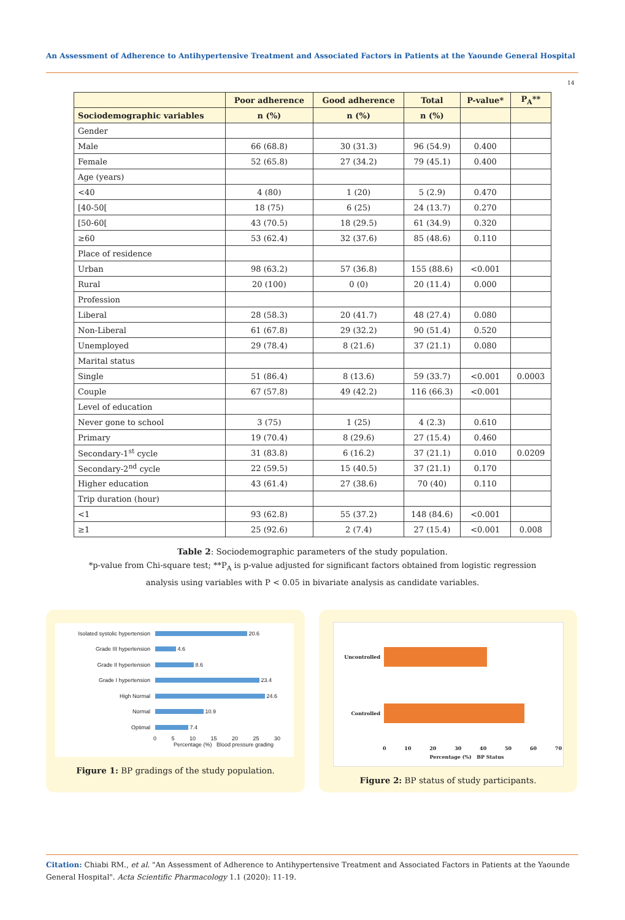An Assessment of Adherence to Antihypertensive Treatment and Associated Factors in Patients at the Yaounde General Hospital
14
| | Poor adherence | Good adherence | Total | P-value* | P<sub>A</sub>** |
| --- | --- | --- | --- | --- | --- |
| Sociodemographic variables | n (%) | n (%) | n (%) | | |
| Gender | | | | | |
| Male | 66 (68.8) | 30 (31.3) | 96 (54.9) | 0.400 | |
| Female | 52 (65.8) | 27 (34.2) | 79 (45.1) | 0.400 | |
| Age (years) | | | | | |
| <40 | 4 (80) | 1 (20) | 5 (2.9) | 0.470 | |
| [40-50[ | 18 (75) | 6 (25) | 24 (13.7) | 0.270 | |
| [50-60[ | 43 (70.5) | 18 (29.5) | 61 (34.9) | 0.320 | |
| ≥60 | 53 (62.4) | 32 (37.6) | 85 (48.6) | 0.110 | |
| Place of residence | | | | | |
| Urban | 98 (63.2) | 57 (36.8) | 155 (88.6) | <0.001 | |
| Rural | 20 (100) | 0 (0) | 20 (11.4) | 0.000 | |
| Profession | | | | | |
| Liberal | 28 (58.3) | 20 (41.7) | 48 (27.4) | 0.080 | |
| Non-Liberal | 61 (67.8) | 29 (32.2) | 90 (51.4) | 0.520 | |
| Unemployed | 29 (78.4) | 8 (21.6) | 37 (21.1) | 0.080 | |
| Marital status | | | | | |
| Single | 51 (86.4) | 8 (13.6) | 59 (33.7) | <0.001 | 0.0003 |
| Couple | 67 (57.8) | 49 (42.2) | 116 (66.3) | <0.001 | |
| Level of education | | | | | |
| Never gone to school | 3 (75) | 1 (25) | 4 (2.3) | 0.610 | |
| Primary | 19 (70.4) | 8 (29.6) | 27 (15.4) | 0.460 | |
| Secondary-1<sup>st</sup> cycle | 31 (83.8) | 6 (16.2) | 37 (21.1) | 0.010 | 0.0209 |
| Secondary-2<sup>nd</sup> cycle | 22 (59.5) | 15 (40.5) | 37 (21.1) | 0.170 | |
| Higher education | 43 (61.4) | 27 (38.6) | 70 (40) | 0.110 | |
| Trip duration (hour) | | | | | |
| <1 | 93 (62.8) | 55 (37.2) | 148 (84.6) | <0.001 | |
| ≥1 | 25 (92.6) | 2 (7.4) | 27 (15.4) | <0.001 | 0.008 |
Table 2: Sociodemographic parameters of the study population.
*p-value from Chi-square test; **P<sub>A</sub> is p-value adjusted for significant factors obtained from logistic regression analysis using variables with P < 0.05 in bivariate analysis as candidate variables.
Isolated systolic hypertension 20.6
Grade III hypertension 4.6
Grade II hypertension 8.6
Grade I hypertension 23.4
High Normal 24.6
Normal 10.9
Optimal 7.4
0 5 10 15 20 25 30
Percentage (%) Blood pressure grading
Figure 1: BP gradings of the study population.
Uncontrolled
Controlled
0 10 20 30 40 50 60 70
Percentage (%) BP Status
Figure 2: BP status of study participants.
Citation: Chiabi RM., et al. "An Assessment of Adherence to Antihypertensive Treatment and Associated Factors in Patients at the Yaounde General Hospital". Acta Scientific Pharmacology 1.1 (2020): 11-19.